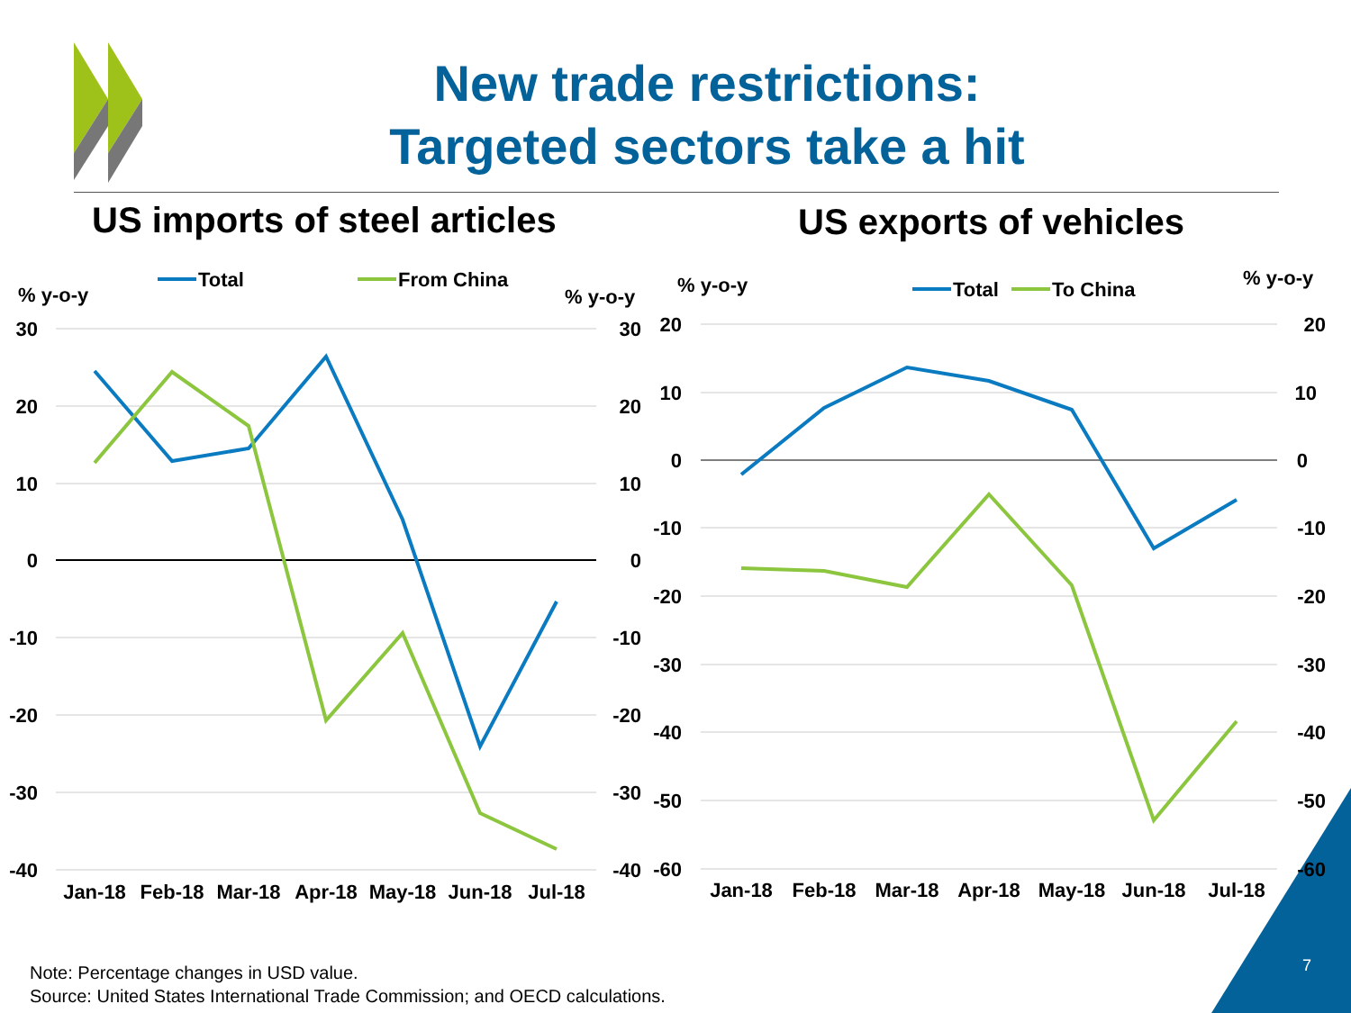Total
From China
% y-o-y
% y-o-y
Total
To China
% y-o-y
% y-o-y
30
20
10
0
-10
-20
-30
-40
30
20
10
0
-10
-20
-30
-40
20
10
0
-10
-20
-30
-40
-50
-60
20
10
0
-10
-20
-30
-40
-50
-60
Jan-18
Feb-18
Mar-18
Apr-18
May-18
Jun-18
Jul-18
Jan-18
Feb-18
Mar-18
Apr-18
May-18
Jun-18
Jul-18
New trade restrictions:
Targeted sectors take a hit
US imports of steel articles US exports of vehicles
Note: Percentage changes in USD value.
Source: United States International Trade Commission; and OECD calculations.
7